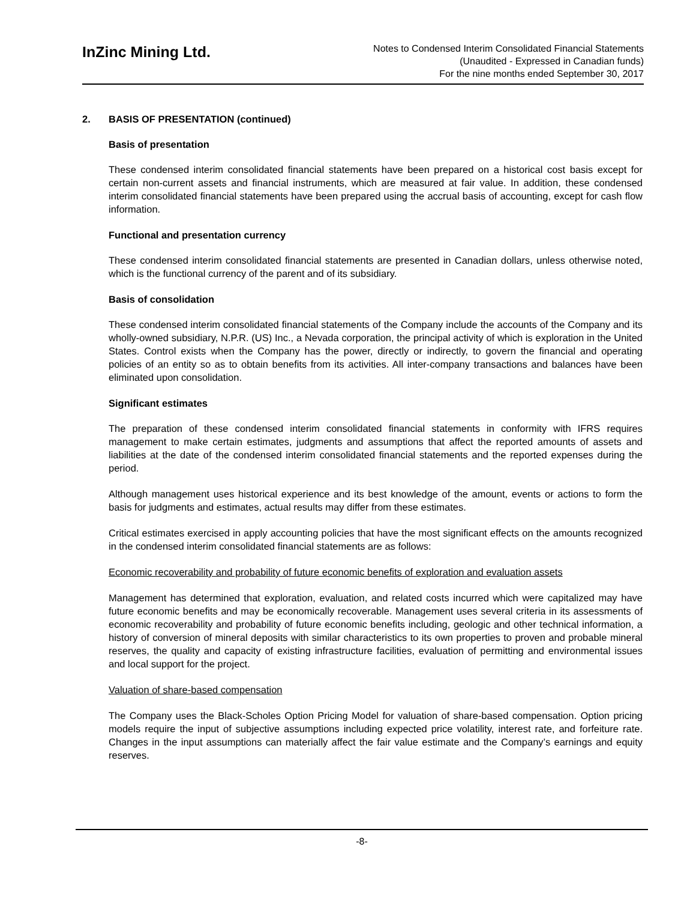InZinc Mining Ltd.
Notes to Condensed Interim Consolidated Financial Statements
(Unaudited - Expressed in Canadian funds)
For the nine months ended September 30, 2017
2. BASIS OF PRESENTATION (continued)
Basis of presentation
These condensed interim consolidated financial statements have been prepared on a historical cost basis except for certain non-current assets and financial instruments, which are measured at fair value. In addition, these condensed interim consolidated financial statements have been prepared using the accrual basis of accounting, except for cash flow information.
Functional and presentation currency
These condensed interim consolidated financial statements are presented in Canadian dollars, unless otherwise noted, which is the functional currency of the parent and of its subsidiary.
Basis of consolidation
These condensed interim consolidated financial statements of the Company include the accounts of the Company and its wholly-owned subsidiary, N.P.R. (US) Inc., a Nevada corporation, the principal activity of which is exploration in the United States. Control exists when the Company has the power, directly or indirectly, to govern the financial and operating policies of an entity so as to obtain benefits from its activities. All inter-company transactions and balances have been eliminated upon consolidation.
Significant estimates
The preparation of these condensed interim consolidated financial statements in conformity with IFRS requires management to make certain estimates, judgments and assumptions that affect the reported amounts of assets and liabilities at the date of the condensed interim consolidated financial statements and the reported expenses during the period.
Although management uses historical experience and its best knowledge of the amount, events or actions to form the basis for judgments and estimates, actual results may differ from these estimates.
Critical estimates exercised in apply accounting policies that have the most significant effects on the amounts recognized in the condensed interim consolidated financial statements are as follows:
Economic recoverability and probability of future economic benefits of exploration and evaluation assets
Management has determined that exploration, evaluation, and related costs incurred which were capitalized may have future economic benefits and may be economically recoverable. Management uses several criteria in its assessments of economic recoverability and probability of future economic benefits including, geologic and other technical information, a history of conversion of mineral deposits with similar characteristics to its own properties to proven and probable mineral reserves, the quality and capacity of existing infrastructure facilities, evaluation of permitting and environmental issues and local support for the project.
Valuation of share-based compensation
The Company uses the Black-Scholes Option Pricing Model for valuation of share-based compensation. Option pricing models require the input of subjective assumptions including expected price volatility, interest rate, and forfeiture rate. Changes in the input assumptions can materially affect the fair value estimate and the Company’s earnings and equity reserves.
-8-